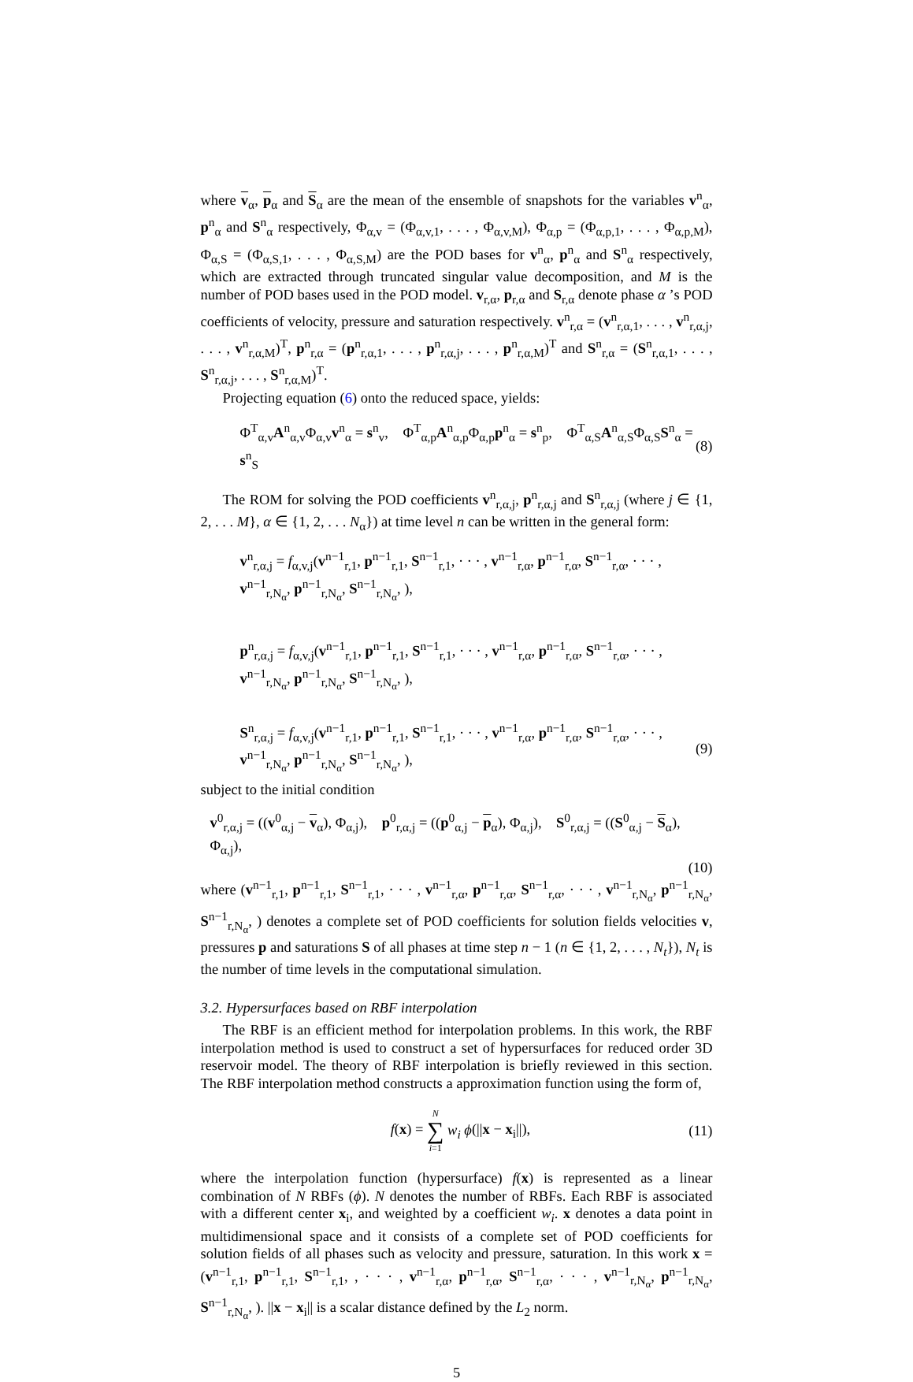where v<sub>α</sub>, p<sub>α</sub> and S<sub>α</sub> are the mean of the ensemble of snapshots for the variables v<sup>n</sup><sub>α</sub>, p<sup>n</sup><sub>α</sub> and S<sup>n</sup><sub>α</sub> respectively, Φ<sub>α,v</sub> = (Φ<sub>α,v,1</sub>, . . . , Φ<sub>α,v,M</sub>), Φ<sub>α,p</sub> = (Φ<sub>α,p,1</sub>, . . . , Φ<sub>α,p,M</sub>), Φ<sub>α,S</sub> = (Φ<sub>α,S,1</sub>, . . . , Φ<sub>α,S,M</sub>) are the POD bases for v<sup>n</sup><sub>α</sub>, p<sup>n</sup><sub>α</sub> and S<sup>n</sup><sub>α</sub> respectively, which are extracted through truncated singular value decomposition, and M is the number of POD bases used in the POD model. v<sub>r,α</sub>, p<sub>r,α</sub> and S<sub>r,α</sub> denote phase α ’s POD coefficients of velocity, pressure and saturation respectively. v<sup>n</sup><sub>r,α</sub> = (v<sup>n</sup><sub>r,α,1</sub>, . . . , v<sup>n</sup><sub>r,α,j</sub>, . . . , v<sup>n</sup><sub>r,α,M</sub>)<sup>T</sup>, p<sup>n</sup><sub>r,α</sub> = (p<sup>n</sup><sub>r,α,1</sub>, . . . , p<sup>n</sup><sub>r,α,j</sub>, . . . , p<sup>n</sup><sub>r,α,M</sub>)<sup>T</sup> and S<sup>n</sup><sub>r,α</sub> = (S<sup>n</sup><sub>r,α,1</sub>, . . . , S<sup>n</sup><sub>r,α,j</sub>, . . . , S<sup>n</sup><sub>r,α,M</sub>)<sup>T</sup>.
Projecting equation (6) onto the reduced space, yields:
Φ<sup>T</sup><sub>α,v</sub>A<sup>n</sup><sub>α,v</sub>Φ<sub>α,v</sub>v<sup>n</sup><sub>α</sub> = s<sup>n</sup><sub>v</sub>, Φ<sup>T</sup><sub>α,p</sub>A<sup>n</sup><sub>α,p</sub>Φ<sub>α,p</sub>p<sup>n</sup><sub>α</sub> = s<sup>n</sup><sub>p</sub>, Φ<sup>T</sup><sub>α,S</sub>A<sup>n</sup><sub>α,S</sub>Φ<sub>α,S</sub>S<sup>n</sup><sub>α</sub> = s<sup>n</sup><sub>S</sub> (8)
The ROM for solving the POD coefficients v<sup>n</sup><sub>r,α,j</sub>, p<sup>n</sup><sub>r,α,j</sub> and S<sup>n</sup><sub>r,α,j</sub> (where j ∈ {1, 2, . . . M}, α ∈ {1, 2, . . . N<sub>α</sub>}) at time level n can be written in the general form:
v<sup>n</sup><sub>r,α,j</sub> = f<sub>α,v,j</sub>(v<sup>n−1</sup><sub>r,1</sub>, p<sup>n−1</sup><sub>r,1</sub>, S<sup>n−1</sup><sub>r,1</sub>, · · · , v<sup>n−1</sup><sub>r,α</sub>, p<sup>n−1</sup><sub>r,α</sub>, S<sup>n−1</sup><sub>r,α</sub>, · · · , v<sup>n−1</sup><sub>r,N<sub>α</sub></sub>, p<sup>n−1</sup><sub>r,N<sub>α</sub></sub>, S<sup>n−1</sup><sub>r,N<sub>α</sub></sub>, ),
p<sup>n</sup><sub>r,α,j</sub> = f<sub>α,v,j</sub>(v<sup>n−1</sup><sub>r,1</sub>, p<sup>n−1</sup><sub>r,1</sub>, S<sup>n−1</sup><sub>r,1</sub>, · · · , v<sup>n−1</sup><sub>r,α</sub>, p<sup>n−1</sup><sub>r,α</sub>, S<sup>n−1</sup><sub>r,α</sub>, · · · , v<sup>n−1</sup><sub>r,N<sub>α</sub></sub>, p<sup>n−1</sup><sub>r,N<sub>α</sub></sub>, S<sup>n−1</sup><sub>r,N<sub>α</sub></sub>, ),
S<sup>n</sup><sub>r,α,j</sub> = f<sub>α,v,j</sub>(v<sup>n−1</sup><sub>r,1</sub>, p<sup>n−1</sup><sub>r,1</sub>, S<sup>n−1</sup><sub>r,1</sub>, · · · , v<sup>n−1</sup><sub>r,α</sub>, p<sup>n−1</sup><sub>r,α</sub>, S<sup>n−1</sup><sub>r,α</sub>, · · · , v<sup>n−1</sup><sub>r,N<sub>α</sub></sub>, p<sup>n−1</sup><sub>r,N<sub>α</sub></sub>, S<sup>n−1</sup><sub>r,N<sub>α</sub></sub>, ), (9)
subject to the initial condition
v<sup>0</sup><sub>r,α,j</sub> = ((v<sup>0</sup><sub>α,j</sub> − v<sub>α</sub>), Φ<sub>α,j</sub>), p<sup>0</sup><sub>r,α,j</sub> = ((p<sup>0</sup><sub>α,j</sub> − p<sub>α</sub>), Φ<sub>α,j</sub>), S<sup>0</sup><sub>r,α,j</sub> = ((S<sup>0</sup><sub>α,j</sub> − S<sub>α</sub>), Φ<sub>α,j</sub>),
(10)
where (v<sup>n−1</sup><sub>r,1</sub>, p<sup>n−1</sup><sub>r,1</sub>, S<sup>n−1</sup><sub>r,1</sub>, · · · , v<sup>n−1</sup><sub>r,α</sub>, p<sup>n−1</sup><sub>r,α</sub>, S<sup>n−1</sup><sub>r,α</sub>, · · · , v<sup>n−1</sup><sub>r,N<sub>α</sub></sub>, p<sup>n−1</sup><sub>r,N<sub>α</sub></sub>, S<sup>n−1</sup><sub>r,N<sub>α</sub></sub>, ) denotes a complete set of POD coefficients for solution fields velocities v, pressures p and saturations S of all phases at time step n − 1 (n ∈ {1, 2, . . . , N<sub>t</sub>}), N<sub>t</sub> is the number of time levels in the computational simulation.
3.2. Hypersurfaces based on RBF interpolation
The RBF is an efficient method for interpolation problems. In this work, the RBF interpolation method is used to construct a set of hypersurfaces for reduced order 3D reservoir model. The theory of RBF interpolation is briefly reviewed in this section. The RBF interpolation method constructs a approximation function using the form of,
f(x) = N
∑
i=1 w<sub>i</sub> ϕ(||x − x<sub>i</sub>||), (11)
where the interpolation function (hypersurface) f(x) is represented as a linear combination of N RBFs (ϕ). N denotes the number of RBFs. Each RBF is associated with a different center x<sub>i</sub>, and weighted by a coefficient w<sub>i</sub>. x denotes a data point in multidimensional space and it consists of a complete set of POD coefficients for solution fields of all phases such as velocity and pressure, saturation. In this work x = (v<sup>n−1</sup><sub>r,1</sub>, p<sup>n−1</sup><sub>r,1</sub>, S<sup>n−1</sup><sub>r,1</sub>, , · · · , v<sup>n−1</sup><sub>r,α</sub>, p<sup>n−1</sup><sub>r,α</sub>, S<sup>n−1</sup><sub>r,α</sub>, · · · , v<sup>n−1</sup><sub>r,N<sub>α</sub></sub>, p<sup>n−1</sup><sub>r,N<sub>α</sub></sub>, S<sup>n−1</sup><sub>r,N<sub>α</sub></sub>, ). ||x − x<sub>i</sub>|| is a scalar distance defined by the L<sub>2</sub> norm.
5